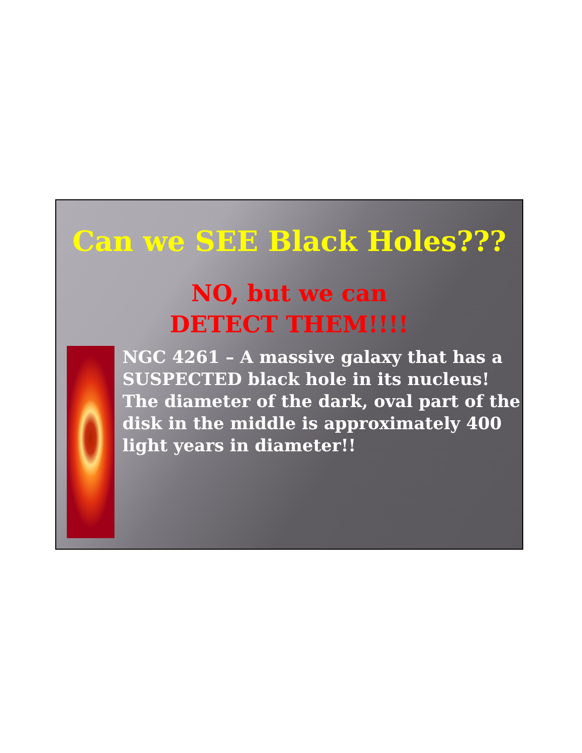Can we SEE Black Holes???
NO, but we can
DETECT THEM!!!!
NGC 4261 – A massive galaxy that has a SUSPECTED black hole in its nucleus! The diameter of the dark, oval part of the disk in the middle is approximately 400 light years in diameter!!